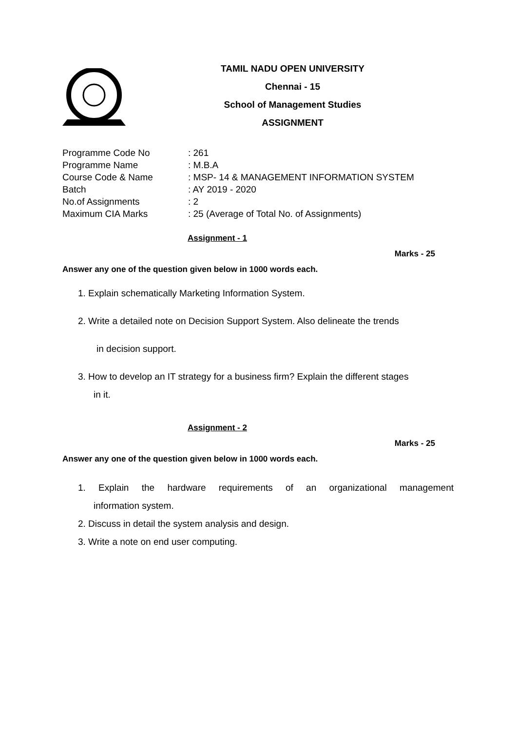TAMIL NADU OPEN UNIVERSITY
Chennai - 15
School of Management Studies
ASSIGNMENT
| Programme Code No | : 261 |
| Programme Name | : M.B.A |
| Course Code & Name | : MSP- 14 & MANAGEMENT INFORMATION SYSTEM |
| Batch | : AY 2019 - 2020 |
| No.of Assignments | : 2 |
| Maximum CIA Marks | : 25 (Average of Total No. of Assignments) |
Assignment - 1
Marks - 25
Answer any one of the question given below in 1000 words each.
1. Explain schematically Marketing Information System.
2. Write a detailed note on Decision Support System. Also delineate the trends
in decision support.
3. How to develop an IT strategy for a business firm? Explain the different stages
in it.
Assignment - 2
Marks - 25
Answer any one of the question given below in 1000 words each.
1. Explain the hardware requirements of an organizational management
information system.
2. Discuss in detail the system analysis and design.
3. Write a note on end user computing.